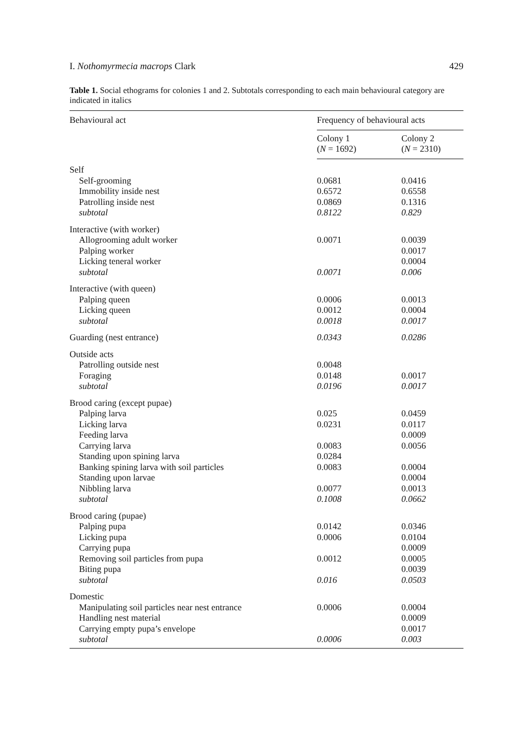I. Nothomyrmecia macrops Clark 429
Table 1. Social ethograms for colonies 1 and 2. Subtotals corresponding to each main behavioural category are indicated in italics
| Behavioural act | Frequency of behavioural acts | |
| --- | --- | --- |
| | Colony 1 ( N = 1692) | Colony 2 ( N = 2310) |
| Self | | |
| Self-grooming | 0.0681 | 0.0416 |
| Immobility inside nest | 0.6572 | 0.6558 |
| Patrolling inside nest | 0.0869 | 0.1316 |
| subtotal | 0.8122 | 0.829 |
| Interactive (with worker) | | |
| Allogrooming adult worker | 0.0071 | 0.0039 |
| Palping worker | | 0.0017 |
| Licking teneral worker | | 0.0004 |
| subtotal | 0.0071 | 0.006 |
| Interactive (with queen) | | |
| Palping queen | 0.0006 | 0.0013 |
| Licking queen | 0.0012 | 0.0004 |
| subtotal | 0.0018 | 0.0017 |
| Guarding (nest entrance) | 0.0343 | 0.0286 |
| Outside acts | | |
| Patrolling outside nest | 0.0048 | |
| Foraging | 0.0148 | 0.0017 |
| subtotal | 0.0196 | 0.0017 |
| Brood caring (except pupae) | | |
| Palping larva | 0.025 | 0.0459 |
| Licking larva | 0.0231 | 0.0117 |
| Feeding larva | | 0.0009 |
| Carrying larva | 0.0083 | 0.0056 |
| Standing upon spining larva | 0.0284 | |
| Banking spining larva with soil particles | 0.0083 | 0.0004 |
| Standing upon larvae | | 0.0004 |
| Nibbling larva | 0.0077 | 0.0013 |
| subtotal | 0.1008 | 0.0662 |
| Brood caring (pupae) | | |
| Palping pupa | 0.0142 | 0.0346 |
| Licking pupa | 0.0006 | 0.0104 |
| Carrying pupa | | 0.0009 |
| Removing soil particles from pupa | 0.0012 | 0.0005 |
| Biting pupa | | 0.0039 |
| subtotal | 0.016 | 0.0503 |
| Domestic | | |
| Manipulating soil particles near nest entrance | 0.0006 | 0.0004 |
| Handling nest material | | 0.0009 |
| Carrying empty pupa’s envelope | | 0.0017 |
| subtotal | 0.0006 | 0.003 |